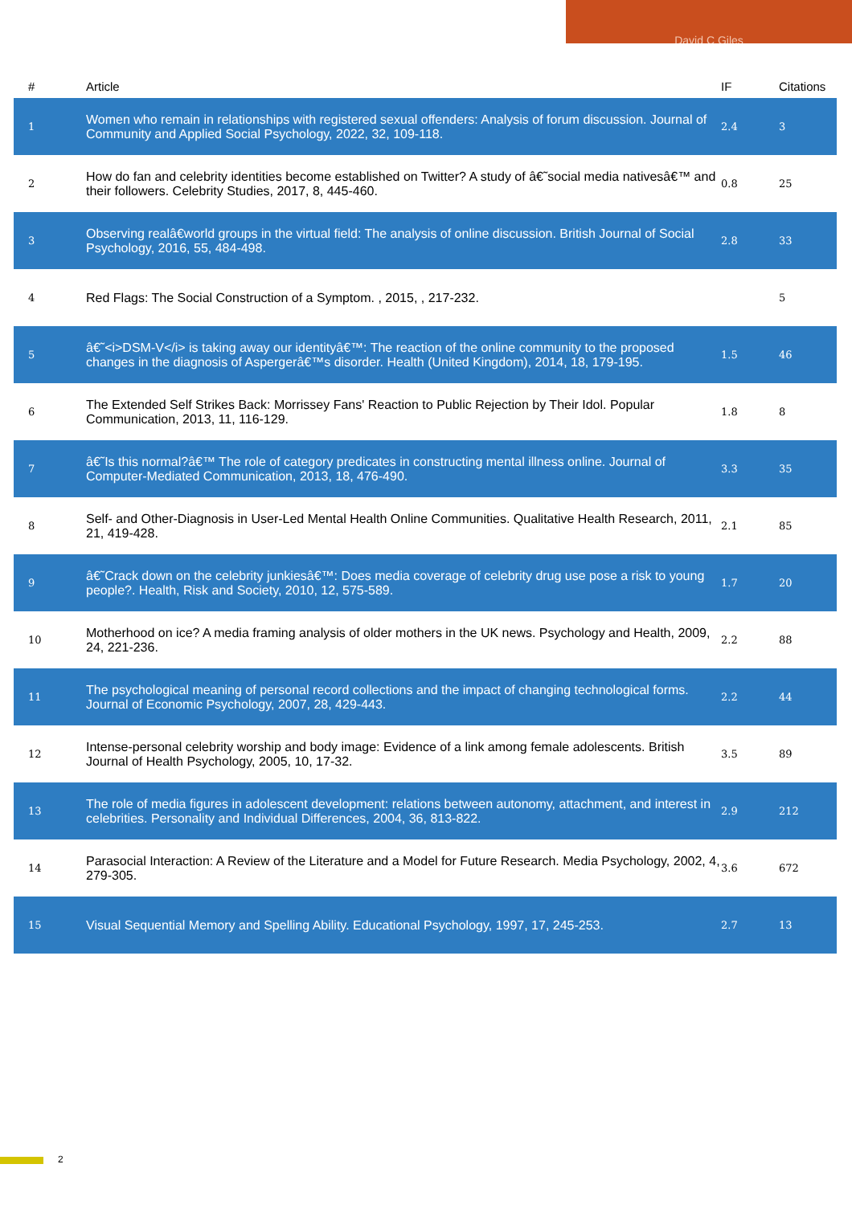David C Giles
| # | Article | IF | Citations |
| --- | --- | --- | --- |
| 1 | Women who remain in relationships with registered sexual offenders: Analysis of forum discussion. Journal of Community and Applied Social Psychology, 2022, 32, 109-118. | 2.4 | 3 |
| 2 | How do fan and celebrity identities become established on Twitter? A study of â€˜social media nativesâ€™ and their followers. Celebrity Studies, 2017, 8, 445-460. | 0.8 | 25 |
| 3 | Observing realâ€world groups in the virtual field: The analysis of online discussion. British Journal of Social Psychology, 2016, 55, 484-498. | 2.8 | 33 |
| 4 | Red Flags: The Social Construction of a Symptom. , 2015, , 217-232. | | 5 |
| 5 | â€˜<i>DSM-V</i> is taking away our identityâ€™: The reaction of the online community to the proposed changes in the diagnosis of Aspergerâ€™s disorder. Health (United Kingdom), 2014, 18, 179-195. | 1.5 | 46 |
| 6 | The Extended Self Strikes Back: Morrissey Fans' Reaction to Public Rejection by Their Idol. Popular Communication, 2013, 11, 116-129. | 1.8 | 8 |
| 7 | â€˜Is this normal?â€™ The role of category predicates in constructing mental illness online. Journal of Computer-Mediated Communication, 2013, 18, 476-490. | 3.3 | 35 |
| 8 | Self- and Other-Diagnosis in User-Led Mental Health Online Communities. Qualitative Health Research, 2011, 21, 419-428. | 2.1 | 85 |
| 9 | â€˜Crack down on the celebrity junkiesâ€™: Does media coverage of celebrity drug use pose a risk to young people?. Health, Risk and Society, 2010, 12, 575-589. | 1.7 | 20 |
| 10 | Motherhood on ice? A media framing analysis of older mothers in the UK news. Psychology and Health, 2009, 24, 221-236. | 2.2 | 88 |
| 11 | The psychological meaning of personal record collections and the impact of changing technological forms. Journal of Economic Psychology, 2007, 28, 429-443. | 2.2 | 44 |
| 12 | Intense-personal celebrity worship and body image: Evidence of a link among female adolescents. British Journal of Health Psychology, 2005, 10, 17-32. | 3.5 | 89 |
| 13 | The role of media figures in adolescent development: relations between autonomy, attachment, and interest in celebrities. Personality and Individual Differences, 2004, 36, 813-822. | 2.9 | 212 |
| 14 | Parasocial Interaction: A Review of the Literature and a Model for Future Research. Media Psychology, 2002, 4, 279-305. | 3.6 | 672 |
| 15 | Visual Sequential Memory and Spelling Ability. Educational Psychology, 1997, 17, 245-253. | 2.7 | 13 |
2